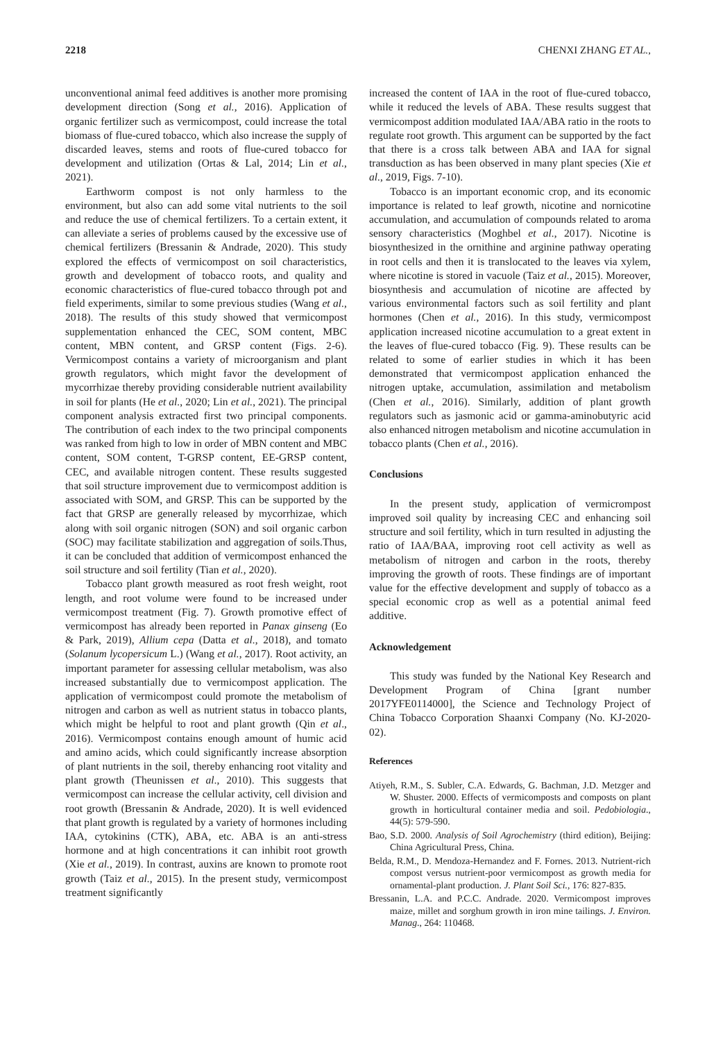2218 CHENXI ZHANG ET AL.,
unconventional animal feed additives is another more promising development direction (Song et al., 2016). Application of organic fertilizer such as vermicompost, could increase the total biomass of flue-cured tobacco, which also increase the supply of discarded leaves, stems and roots of flue-cured tobacco for development and utilization (Ortas & Lal, 2014; Lin et al., 2021).
Earthworm compost is not only harmless to the environment, but also can add some vital nutrients to the soil and reduce the use of chemical fertilizers. To a certain extent, it can alleviate a series of problems caused by the excessive use of chemical fertilizers (Bressanin & Andrade, 2020). This study explored the effects of vermicompost on soil characteristics, growth and development of tobacco roots, and quality and economic characteristics of flue-cured tobacco through pot and field experiments, similar to some previous studies (Wang et al., 2018). The results of this study showed that vermicompost supplementation enhanced the CEC, SOM content, MBC content, MBN content, and GRSP content (Figs. 2-6). Vermicompost contains a variety of microorganism and plant growth regulators, which might favor the development of mycorrhizae thereby providing considerable nutrient availability in soil for plants (He et al., 2020; Lin et al., 2021). The principal component analysis extracted first two principal components. The contribution of each index to the two principal components was ranked from high to low in order of MBN content and MBC content, SOM content, T-GRSP content, EE-GRSP content, CEC, and available nitrogen content. These results suggested that soil structure improvement due to vermicompost addition is associated with SOM, and GRSP. This can be supported by the fact that GRSP are generally released by mycorrhizae, which along with soil organic nitrogen (SON) and soil organic carbon (SOC) may facilitate stabilization and aggregation of soils.Thus, it can be concluded that addition of vermicompost enhanced the soil structure and soil fertility (Tian et al., 2020).
Tobacco plant growth measured as root fresh weight, root length, and root volume were found to be increased under vermicompost treatment (Fig. 7). Growth promotive effect of vermicompost has already been reported in Panax ginseng (Eo & Park, 2019), Allium cepa (Datta et al., 2018), and tomato (Solanum lycopersicum L.) (Wang et al., 2017). Root activity, an important parameter for assessing cellular metabolism, was also increased substantially due to vermicompost application. The application of vermicompost could promote the metabolism of nitrogen and carbon as well as nutrient status in tobacco plants, which might be helpful to root and plant growth (Qin et al., 2016). Vermicompost contains enough amount of humic acid and amino acids, which could significantly increase absorption of plant nutrients in the soil, thereby enhancing root vitality and plant growth (Theunissen et al., 2010). This suggests that vermicompost can increase the cellular activity, cell division and root growth (Bressanin & Andrade, 2020). It is well evidenced that plant growth is regulated by a variety of hormones including IAA, cytokinins (CTK), ABA, etc. ABA is an anti-stress hormone and at high concentrations it can inhibit root growth (Xie et al., 2019). In contrast, auxins are known to promote root growth (Taiz et al., 2015). In the present study, vermicompost treatment significantly
increased the content of IAA in the root of flue-cured tobacco, while it reduced the levels of ABA. These results suggest that vermicompost addition modulated IAA/ABA ratio in the roots to regulate root growth. This argument can be supported by the fact that there is a cross talk between ABA and IAA for signal transduction as has been observed in many plant species (Xie et al., 2019, Figs. 7-10).
Tobacco is an important economic crop, and its economic importance is related to leaf growth, nicotine and nornicotine accumulation, and accumulation of compounds related to aroma sensory characteristics (Moghbel et al., 2017). Nicotine is biosynthesized in the ornithine and arginine pathway operating in root cells and then it is translocated to the leaves via xylem, where nicotine is stored in vacuole (Taiz et al., 2015). Moreover, biosynthesis and accumulation of nicotine are affected by various environmental factors such as soil fertility and plant hormones (Chen et al., 2016). In this study, vermicompost application increased nicotine accumulation to a great extent in the leaves of flue-cured tobacco (Fig. 9). These results can be related to some of earlier studies in which it has been demonstrated that vermicompost application enhanced the nitrogen uptake, accumulation, assimilation and metabolism (Chen et al., 2016). Similarly, addition of plant growth regulators such as jasmonic acid or gamma-aminobutyric acid also enhanced nitrogen metabolism and nicotine accumulation in tobacco plants (Chen et al., 2016).
Conclusions
In the present study, application of vermicrompost improved soil quality by increasing CEC and enhancing soil structure and soil fertility, which in turn resulted in adjusting the ratio of IAA/BAA, improving root cell activity as well as metabolism of nitrogen and carbon in the roots, thereby improving the growth of roots. These findings are of important value for the effective development and supply of tobacco as a special economic crop as well as a potential animal feed additive.
Acknowledgement
This study was funded by the National Key Research and Development Program of China [grant number 2017YFE0114000], the Science and Technology Project of China Tobacco Corporation Shaanxi Company (No. KJ-2020-02).
References
Atiyeh, R.M., S. Subler, C.A. Edwards, G. Bachman, J.D. Metzger and W. Shuster. 2000. Effects of vermicomposts and composts on plant growth in horticultural container media and soil. Pedobiologia., 44(5): 579-590.
Bao, S.D. 2000. Analysis of Soil Agrochemistry (third edition), Beijing: China Agricultural Press, China.
Belda, R.M., D. Mendoza-Hernandez and F. Fornes. 2013. Nutrient-rich compost versus nutrient-poor vermicompost as growth media for ornamental-plant production. J. Plant Soil Sci., 176: 827-835.
Bressanin, L.A. and P.C.C. Andrade. 2020. Vermicompost improves maize, millet and sorghum growth in iron mine tailings. J. Environ. Manag., 264: 110468.